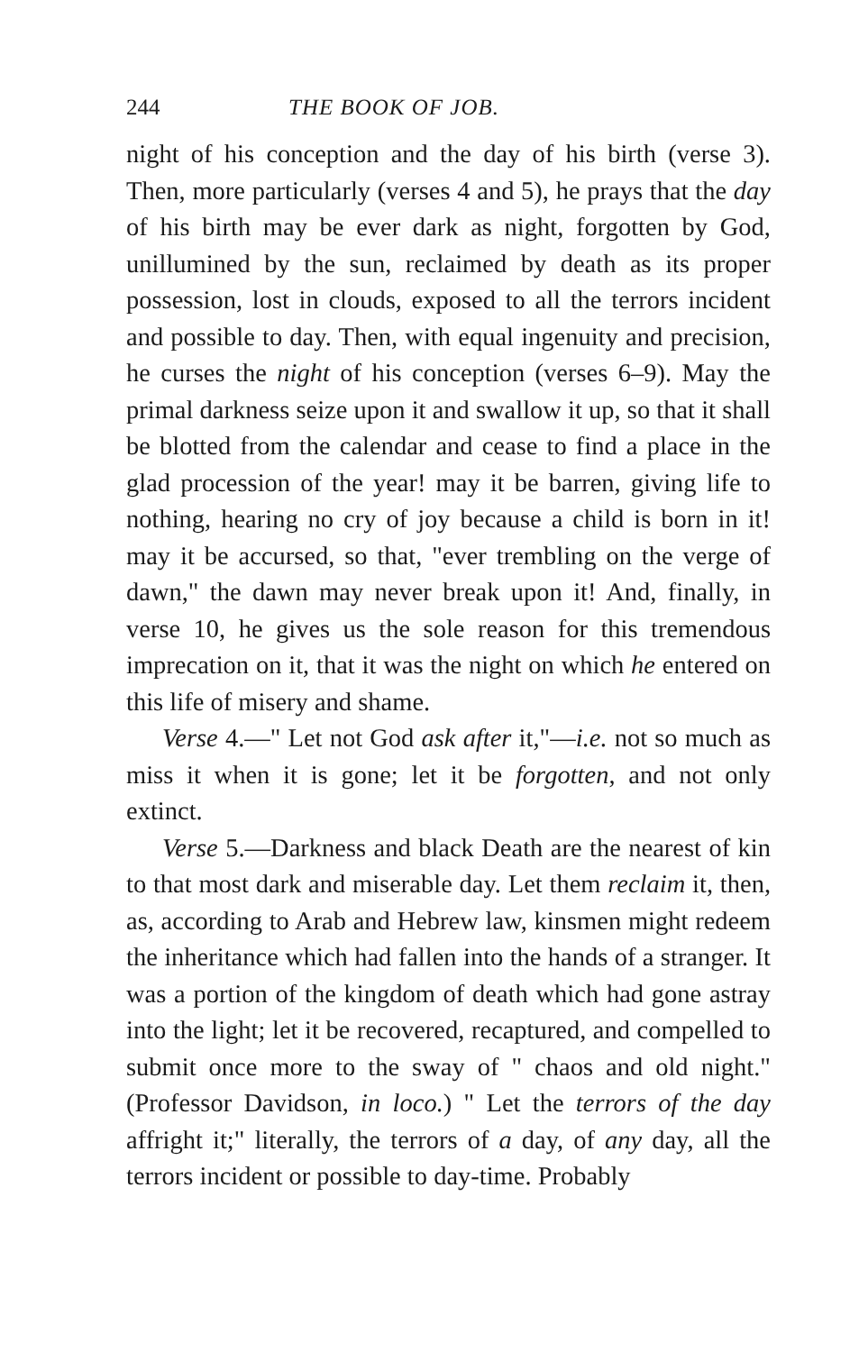244 THE BOOK OF JOB.
night of his conception and the day of his birth (verse 3). Then, more particularly (verses 4 and 5), he prays that the day of his birth may be ever dark as night, forgotten by God, unillumined by the sun, reclaimed by death as its proper possession, lost in clouds, exposed to all the terrors incident and possible to day. Then, with equal ingenuity and precision, he curses the night of his conception (verses 6–9). May the primal darkness seize upon it and swallow it up, so that it shall be blotted from the calendar and cease to find a place in the glad procession of the year! may it be barren, giving life to nothing, hearing no cry of joy because a child is born in it! may it be accursed, so that, "ever trembling on the verge of dawn," the dawn may never break upon it! And, finally, in verse 10, he gives us the sole reason for this tremendous imprecation on it, that it was the night on which he entered on this life of misery and shame.
Verse 4.—" Let not God ask after it,"—i.e. not so much as miss it when it is gone; let it be forgotten, and not only extinct.
Verse 5.—Darkness and black Death are the nearest of kin to that most dark and miserable day. Let them reclaim it, then, as, according to Arab and Hebrew law, kinsmen might redeem the inheritance which had fallen into the hands of a stranger. It was a portion of the kingdom of death which had gone astray into the light; let it be recovered, recaptured, and compelled to submit once more to the sway of " chaos and old night." (Professor Davidson, in loco.) " Let the terrors of the day affright it;" literally, the terrors of a day, of any day, all the terrors incident or possible to day-time. Probably